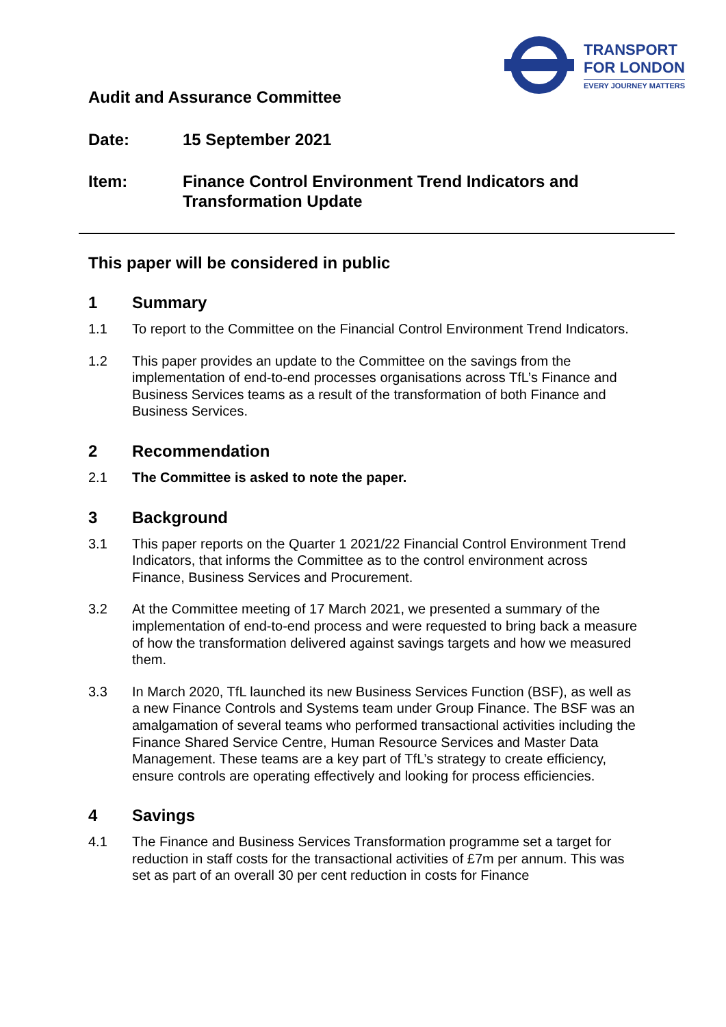TRANSPORT
FOR LONDON
EVERY JOURNEY MATTERS
Audit and Assurance Committee
Date: 15 September 2021
Item: Finance Control Environment Trend Indicators and
Transformation Update
This paper will be considered in public
1 Summary
1.1 To report to the Committee on the Financial Control Environment Trend Indicators.
1.2 This paper provides an update to the Committee on the savings from the implementation of end-to-end processes organisations across TfL’s Finance and Business Services teams as a result of the transformation of both Finance and Business Services.
2 Recommendation
2.1 The Committee is asked to note the paper.
3 Background
3.1 This paper reports on the Quarter 1 2021/22 Financial Control Environment Trend Indicators, that informs the Committee as to the control environment across Finance, Business Services and Procurement.
3.2 At the Committee meeting of 17 March 2021, we presented a summary of the implementation of end-to-end process and were requested to bring back a measure of how the transformation delivered against savings targets and how we measured them.
3.3 In March 2020, TfL launched its new Business Services Function (BSF), as well as a new Finance Controls and Systems team under Group Finance. The BSF was an amalgamation of several teams who performed transactional activities including the Finance Shared Service Centre, Human Resource Services and Master Data Management. These teams are a key part of TfL’s strategy to create efficiency, ensure controls are operating effectively and looking for process efficiencies.
4 Savings
4.1 The Finance and Business Services Transformation programme set a target for reduction in staff costs for the transactional activities of £7m per annum. This was set as part of an overall 30 per cent reduction in costs for Finance